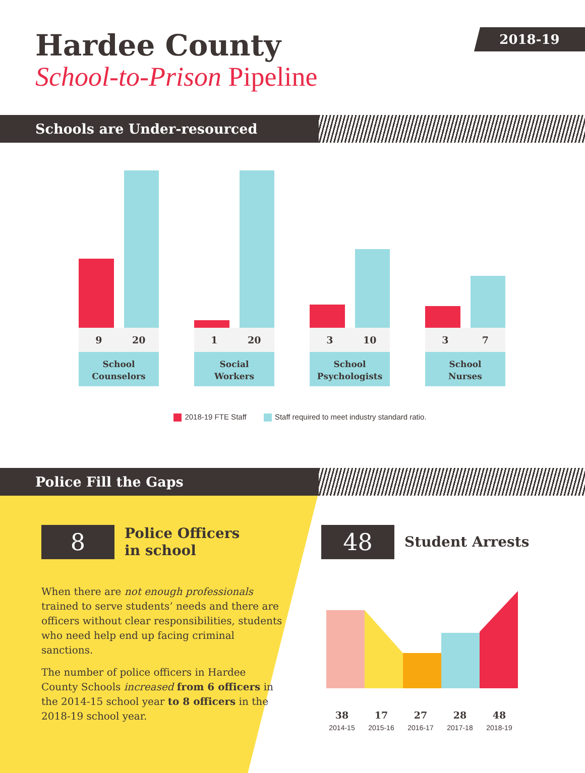Hardee County
School-to-Prison Pipeline
2018-19
Schools are Under-resourced
9 20
School
Counselors
1 20
Social
Workers
3 10
School
Psychologists
3 7
School
Nurses
2018-19 FTE Staff Staff required to meet industry standard ratio.
Police Fill the Gaps
8
Police Officers
in school
When there are not enough professionals trained to serve students’ needs and there are officers without clear responsibilities, students who need help end up facing criminal sanctions.
The number of police officers in Hardee County Schools increased from 6 officers in the 2014-15 school year to 8 officers in the 2018-19 school year.
48
Student Arrests
38
2014-15
17
2015-16
27
2016-17
28
2017-18
48
2018-19